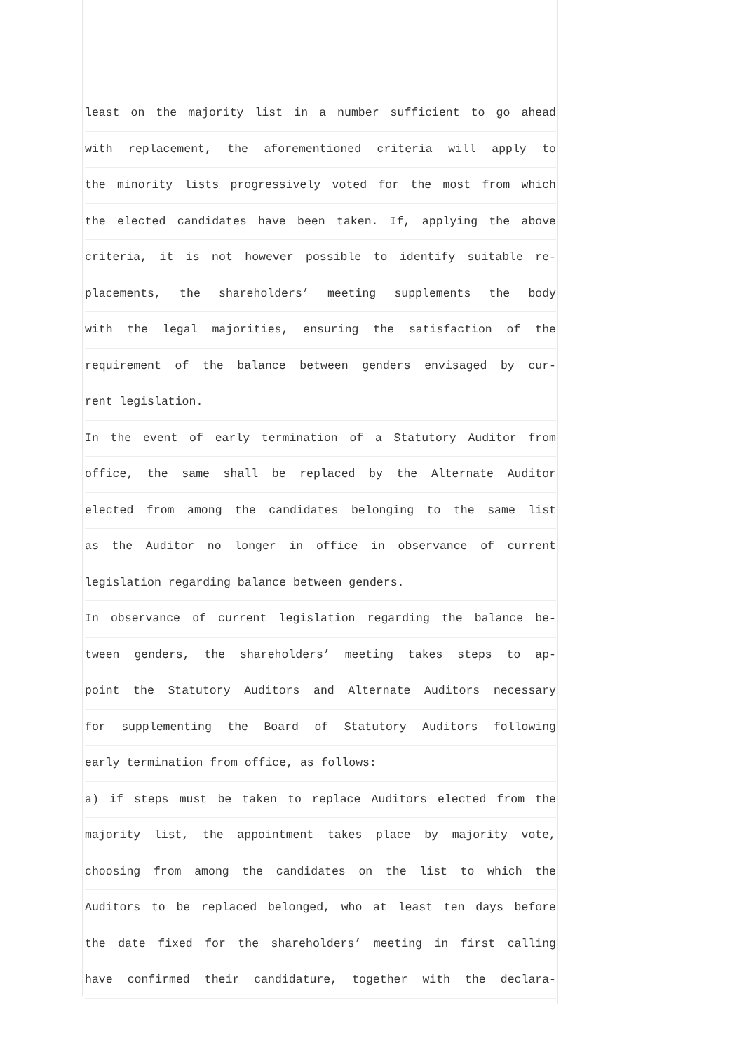least on the majority list in a number sufficient to go ahead
with replacement, the aforementioned criteria will apply to
the minority lists progressively voted for the most from which
the elected candidates have been taken. If, applying the above
criteria, it is not however possible to identify suitable re-
placements, the shareholders’ meeting supplements the body
with the legal majorities, ensuring the satisfaction of the
requirement of the balance between genders envisaged by cur-
rent legislation.
In the event of early termination of a Statutory Auditor from
office, the same shall be replaced by the Alternate Auditor
elected from among the candidates belonging to the same list
as the Auditor no longer in office in observance of current
legislation regarding balance between genders.
In observance of current legislation regarding the balance be-
tween genders, the shareholders’ meeting takes steps to ap-
point the Statutory Auditors and Alternate Auditors necessary
for supplementing the Board of Statutory Auditors following
early termination from office, as follows:
a) if steps must be taken to replace Auditors elected from the
majority list, the appointment takes place by majority vote,
choosing from among the candidates on the list to which the
Auditors to be replaced belonged, who at least ten days before
the date fixed for the shareholders’ meeting in first calling
have confirmed their candidature, together with the declara-